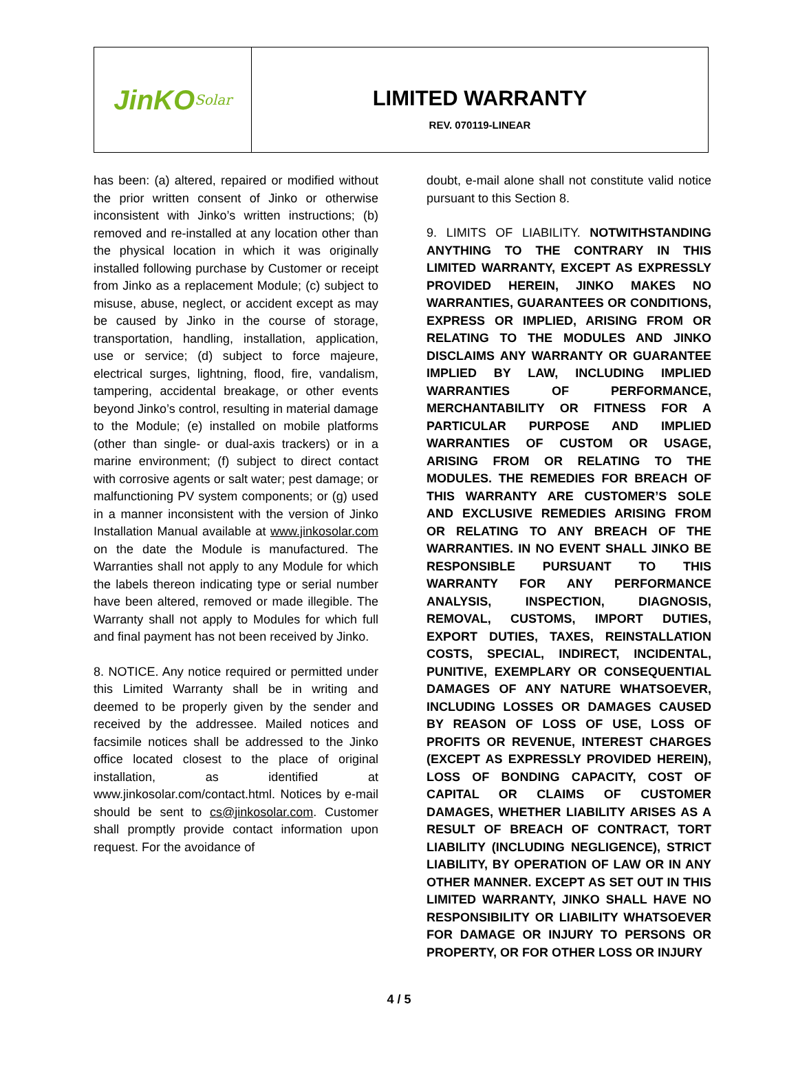JinKO<sup>Solar</sup>
LIMITED WARRANTY
REV. 070119-LINEAR
has been: (a) altered, repaired or modified without the prior written consent of Jinko or otherwise inconsistent with Jinko’s written instructions; (b) removed and re-installed at any location other than the physical location in which it was originally installed following purchase by Customer or receipt from Jinko as a replacement Module; (c) subject to misuse, abuse, neglect, or accident except as may be caused by Jinko in the course of storage, transportation, handling, installation, application, use or service; (d) subject to force majeure, electrical surges, lightning, flood, fire, vandalism, tampering, accidental breakage, or other events beyond Jinko’s control, resulting in material damage to the Module; (e) installed on mobile platforms (other than single- or dual-axis trackers) or in a marine environment; (f) subject to direct contact with corrosive agents or salt water; pest damage; or malfunctioning PV system components; or (g) used in a manner inconsistent with the version of Jinko Installation Manual available at www.jinkosolar.com on the date the Module is manufactured. The Warranties shall not apply to any Module for which the labels thereon indicating type or serial number have been altered, removed or made illegible. The Warranty shall not apply to Modules for which full and final payment has not been received by Jinko.
8. NOTICE. Any notice required or permitted under this Limited Warranty shall be in writing and deemed to be properly given by the sender and received by the addressee. Mailed notices and facsimile notices shall be addressed to the Jinko office located closest to the place of original installation, as identified at www.jinkosolar.com/contact.html. Notices by e-mail should be sent to cs@jinkosolar.com. Customer shall promptly provide contact information upon request. For the avoidance of
doubt, e-mail alone shall not constitute valid notice pursuant to this Section 8.
9. LIMITS OF LIABILITY. NOTWITHSTANDING ANYTHING TO THE CONTRARY IN THIS LIMITED WARRANTY, EXCEPT AS EXPRESSLY PROVIDED HEREIN, JINKO MAKES NO WARRANTIES, GUARANTEES OR CONDITIONS, EXPRESS OR IMPLIED, ARISING FROM OR RELATING TO THE MODULES AND JINKO DISCLAIMS ANY WARRANTY OR GUARANTEE IMPLIED BY LAW, INCLUDING IMPLIED WARRANTIES OF PERFORMANCE, MERCHANTABILITY OR FITNESS FOR A PARTICULAR PURPOSE AND IMPLIED WARRANTIES OF CUSTOM OR USAGE, ARISING FROM OR RELATING TO THE MODULES. THE REMEDIES FOR BREACH OF THIS WARRANTY ARE CUSTOMER’S SOLE AND EXCLUSIVE REMEDIES ARISING FROM OR RELATING TO ANY BREACH OF THE WARRANTIES. IN NO EVENT SHALL JINKO BE RESPONSIBLE PURSUANT TO THIS WARRANTY FOR ANY PERFORMANCE ANALYSIS, INSPECTION, DIAGNOSIS, REMOVAL, CUSTOMS, IMPORT DUTIES, EXPORT DUTIES, TAXES, REINSTALLATION COSTS, SPECIAL, INDIRECT, INCIDENTAL, PUNITIVE, EXEMPLARY OR CONSEQUENTIAL DAMAGES OF ANY NATURE WHATSOEVER, INCLUDING LOSSES OR DAMAGES CAUSED BY REASON OF LOSS OF USE, LOSS OF PROFITS OR REVENUE, INTEREST CHARGES (EXCEPT AS EXPRESSLY PROVIDED HEREIN), LOSS OF BONDING CAPACITY, COST OF CAPITAL OR CLAIMS OF CUSTOMER DAMAGES, WHETHER LIABILITY ARISES AS A RESULT OF BREACH OF CONTRACT, TORT LIABILITY (INCLUDING NEGLIGENCE), STRICT LIABILITY, BY OPERATION OF LAW OR IN ANY OTHER MANNER. EXCEPT AS SET OUT IN THIS LIMITED WARRANTY, JINKO SHALL HAVE NO RESPONSIBILITY OR LIABILITY WHATSOEVER FOR DAMAGE OR INJURY TO PERSONS OR PROPERTY, OR FOR OTHER LOSS OR INJURY
4 / 5